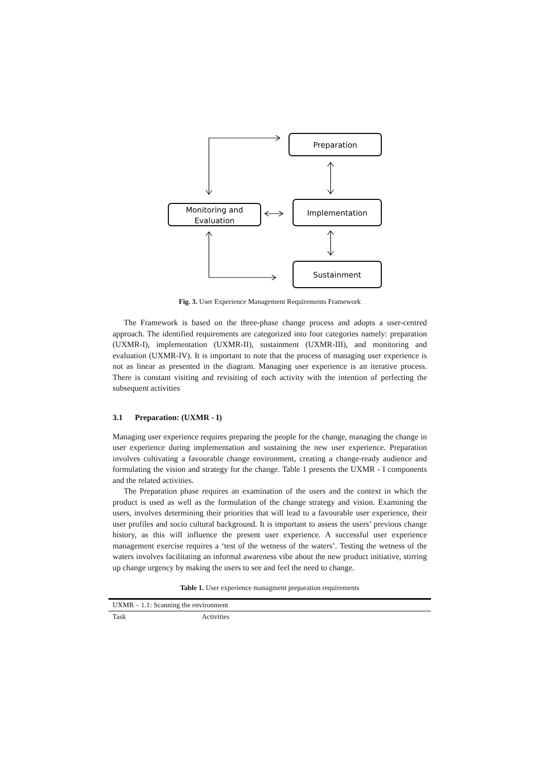Preparation
Monitoring and
Evaluation
Implementation
Sustainment
Fig. 3. User Experience Management Requirements Framework
The Framework is based on the three-phase change process and adopts a user-centred approach. The identified requirements are categorized into four categories namely: preparation (UXMR-I), implementation (UXMR-II), sustainment (UXMR-III), and monitoring and evaluation (UXMR-IV). It is important to note that the process of managing user experience is not as linear as presented in the diagram. Managing user experience is an iterative process. There is constant visiting and revisiting of each activity with the intention of perfecting the subsequent activities
3.1 Preparation: (UXMR - I)
Managing user experience requires preparing the people for the change, managing the change in user experience during implementation and sustaining the new user experience. Preparation involves cultivating a favourable change environment, creating a change-ready audience and formulating the vision and strategy for the change. Table 1 presents the UXMR - I components and the related activities.
The Preparation phase requires an examination of the users and the context in which the product is used as well as the formulation of the change strategy and vision. Examining the users, involves determining their priorities that will lead to a favourable user experience, their user profiles and socio cultural background. It is important to assess the users’ previous change history, as this will influence the present user experience. A successful user experience management exercise requires a ‘test of the wetness of the waters’. Testing the wetness of the waters involves facilitating an informal awareness vibe about the new product initiative, stirring up change urgency by making the users to see and feel the need to change.
Table 1. User experience managment preparation requirements
| UXMR – 1.1: Scanning the environment | |
| Task | Activities |